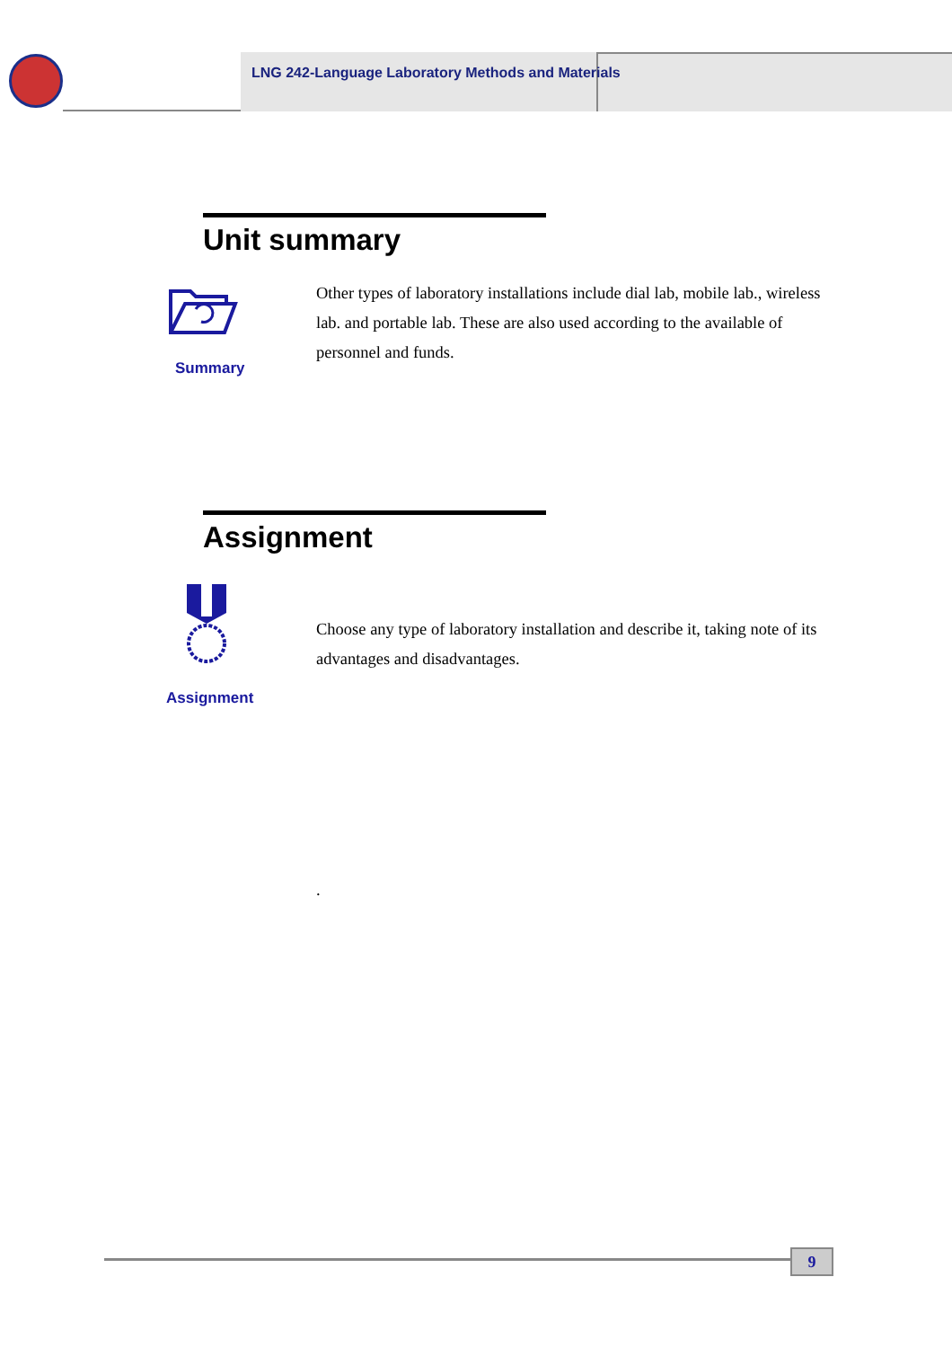LNG 242-Language Laboratory Methods and Materials
Unit summary
Summary
Other types of laboratory installations include dial lab, mobile lab., wireless lab. and portable lab. These are also used according to the available of personnel and funds.
Assignment
Assignment
Choose any type of laboratory installation and describe it, taking note of its advantages and disadvantages.
.
9